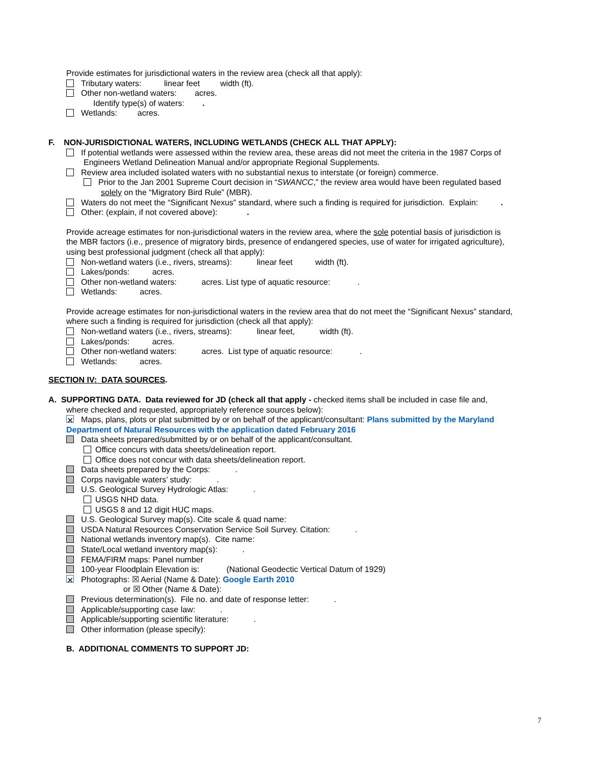Provide estimates for jurisdictional waters in the review area (check all that apply):
Tributary waters: linear feet width (ft).
Other non-wetland waters: acres.
Identify type(s) of waters: .
Wetlands: acres.
F. NON-JURISDICTIONAL WATERS, INCLUDING WETLANDS (CHECK ALL THAT APPLY):
If potential wetlands were assessed within the review area, these areas did not meet the criteria in the 1987 Corps of
Engineers Wetland Delineation Manual and/or appropriate Regional Supplements.
Review area included isolated waters with no substantial nexus to interstate (or foreign) commerce.
Prior to the Jan 2001 Supreme Court decision in “SWANCC,” the review area would have been regulated based
solely on the “Migratory Bird Rule” (MBR).
Waters do not meet the “Significant Nexus” standard, where such a finding is required for jurisdiction. Explain: .
Other: (explain, if not covered above): .
Provide acreage estimates for non-jurisdictional waters in the review area, where the sole potential basis of jurisdiction is
the MBR factors (i.e., presence of migratory birds, presence of endangered species, use of water for irrigated agriculture),
using best professional judgment (check all that apply):
Non-wetland waters (i.e., rivers, streams): linear feet width (ft).
Lakes/ponds: acres.
Other non-wetland waters: acres. List type of aquatic resource: .
Wetlands: acres.
Provide acreage estimates for non-jurisdictional waters in the review area that do not meet the “Significant Nexus” standard,
where such a finding is required for jurisdiction (check all that apply):
Non-wetland waters (i.e., rivers, streams): linear feet, width (ft).
Lakes/ponds: acres.
Other non-wetland waters: acres. List type of aquatic resource: .
Wetlands: acres.
SECTION IV: DATA SOURCES.
A. SUPPORTING DATA. Data reviewed for JD (check all that apply - checked items shall be included in case file and,
where checked and requested, appropriately reference sources below):
✕ Maps, plans, plots or plat submitted by or on behalf of the applicant/consultant: Plans submitted by the Maryland
Department of Natural Resources with the application dated February 2016
Data sheets prepared/submitted by or on behalf of the applicant/consultant.
Office concurs with data sheets/delineation report.
Office does not concur with data sheets/delineation report.
Data sheets prepared by the Corps: .
Corps navigable waters’ study: .
U.S. Geological Survey Hydrologic Atlas: .
USGS NHD data.
USGS 8 and 12 digit HUC maps.
U.S. Geological Survey map(s). Cite scale & quad name:
USDA Natural Resources Conservation Service Soil Survey. Citation: .
National wetlands inventory map(s). Cite name:
State/Local wetland inventory map(s): .
FEMA/FIRM maps: Panel number
100-year Floodplain Elevation is: (National Geodectic Vertical Datum of 1929)
✕ Photographs: ☒ Aerial (Name & Date): Google Earth 2010
or ☒ Other (Name & Date):
Previous determination(s). File no. and date of response letter: .
Applicable/supporting case law: .
Applicable/supporting scientific literature: .
Other information (please specify):
B. ADDITIONAL COMMENTS TO SUPPORT JD:
7